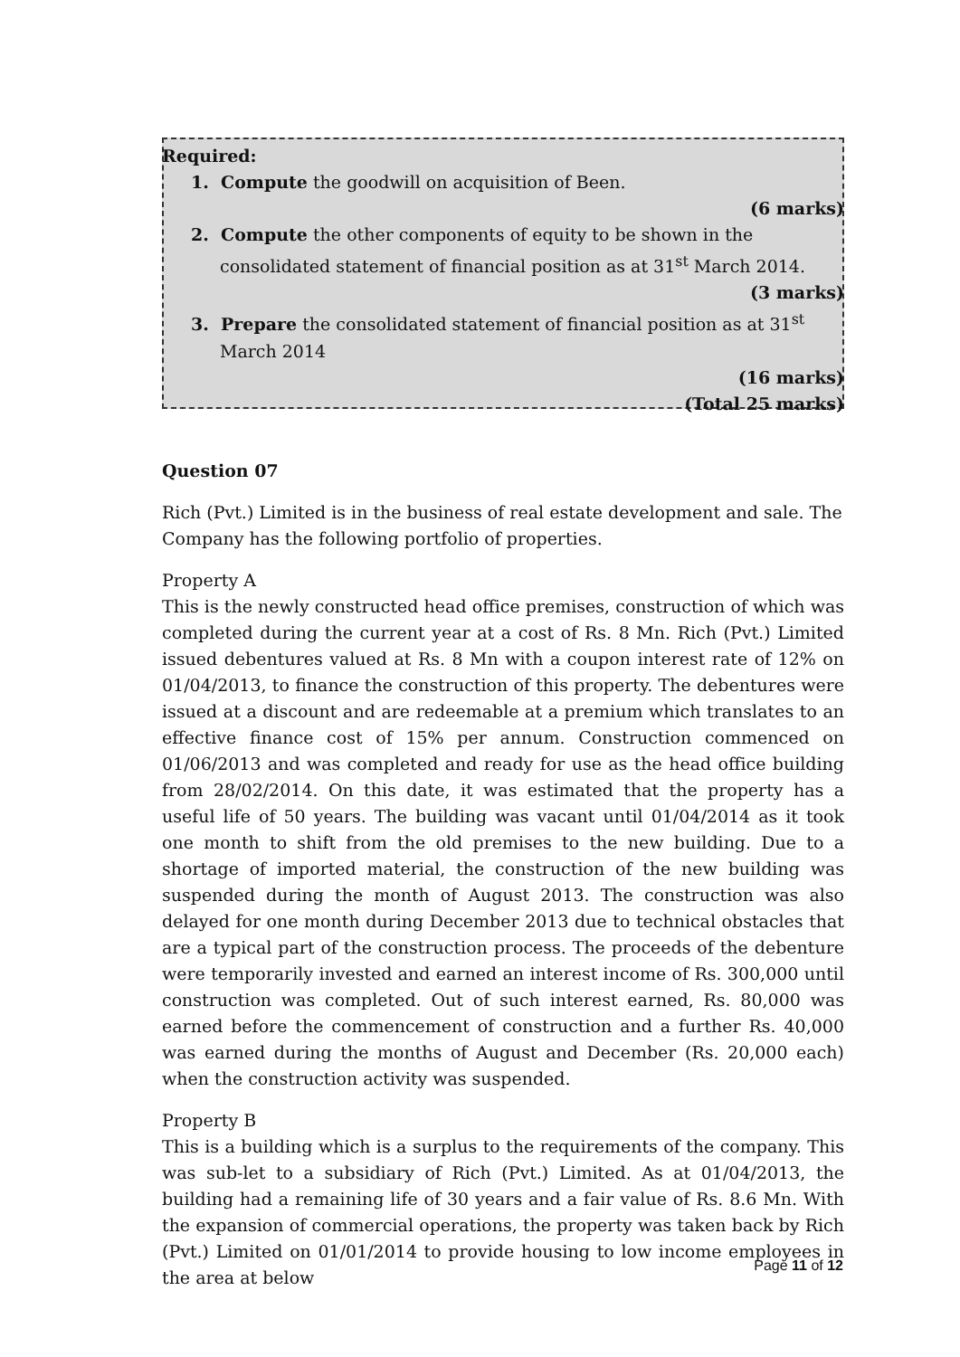Required:
1. Compute the goodwill on acquisition of Been.
(6 marks)
2. Compute the other components of equity to be shown in the consolidated statement of financial position as at 31<sup>st</sup> March 2014.
(3 marks)
3. Prepare the consolidated statement of financial position as at 31<sup>st</sup> March 2014
(16 marks)
(Total 25 marks)
Question 07
Rich (Pvt.) Limited is in the business of real estate development and sale. The Company has the following portfolio of properties.
Property A
This is the newly constructed head office premises, construction of which was completed during the current year at a cost of Rs. 8 Mn. Rich (Pvt.) Limited issued debentures valued at Rs. 8 Mn with a coupon interest rate of 12% on 01/04/2013, to finance the construction of this property. The debentures were issued at a discount and are redeemable at a premium which translates to an effective finance cost of 15% per annum. Construction commenced on 01/06/2013 and was completed and ready for use as the head office building from 28/02/2014. On this date, it was estimated that the property has a useful life of 50 years. The building was vacant until 01/04/2014 as it took one month to shift from the old premises to the new building. Due to a shortage of imported material, the construction of the new building was suspended during the month of August 2013. The construction was also delayed for one month during December 2013 due to technical obstacles that are a typical part of the construction process. The proceeds of the debenture were temporarily invested and earned an interest income of Rs. 300,000 until construction was completed. Out of such interest earned, Rs. 80,000 was earned before the commencement of construction and a further Rs. 40,000 was earned during the months of August and December (Rs. 20,000 each) when the construction activity was suspended.
Property B
This is a building which is a surplus to the requirements of the company. This was sub-let to a subsidiary of Rich (Pvt.) Limited. As at 01/04/2013, the building had a remaining life of 30 years and a fair value of Rs. 8.6 Mn. With the expansion of commercial operations, the property was taken back by Rich (Pvt.) Limited on 01/01/2014 to provide housing to low income employees in the area at below
Page 11 of 12